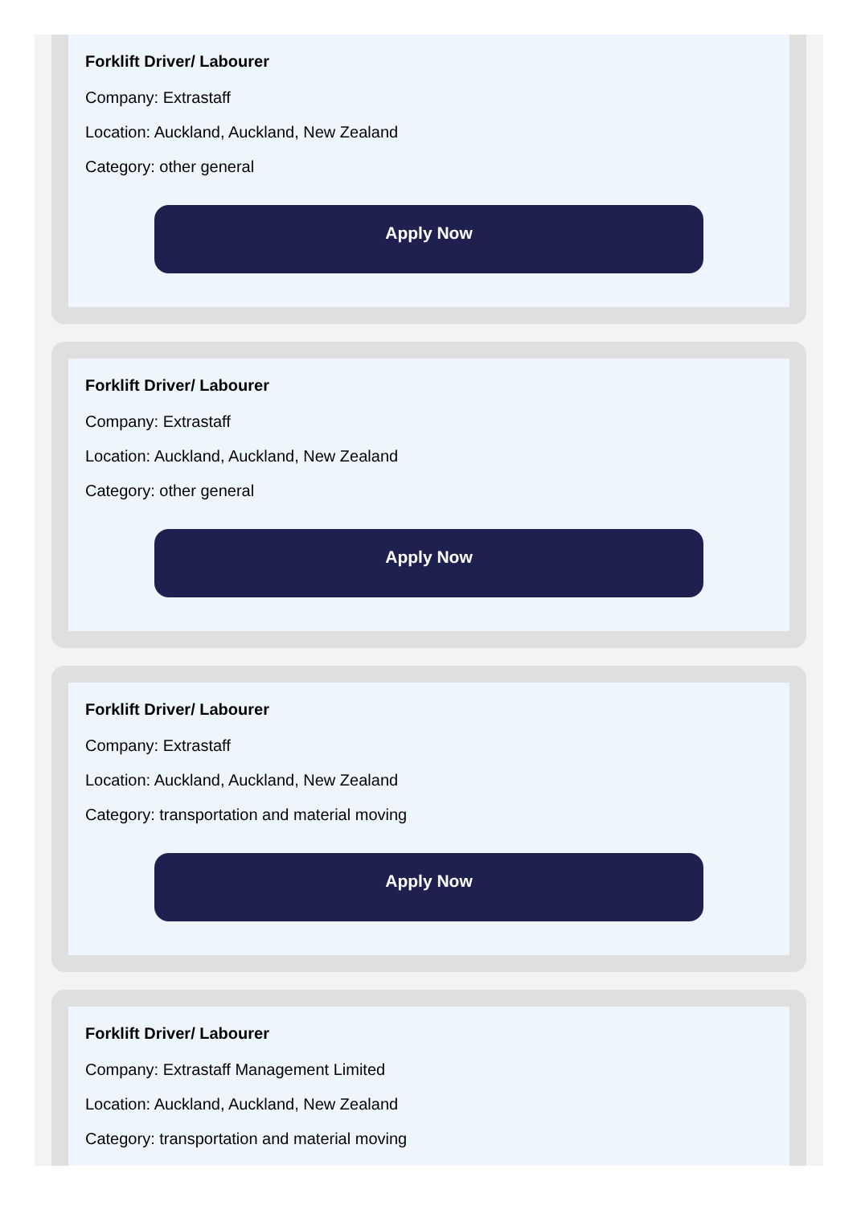Forklift Driver/ Labourer
Company: Extrastaff
Location: Auckland, Auckland, New Zealand
Category: other general
Apply Now
Forklift Driver/ Labourer
Company: Extrastaff
Location: Auckland, Auckland, New Zealand
Category: other general
Apply Now
Forklift Driver/ Labourer
Company: Extrastaff
Location: Auckland, Auckland, New Zealand
Category: transportation and material moving
Apply Now
Forklift Driver/ Labourer
Company: Extrastaff Management Limited
Location: Auckland, Auckland, New Zealand
Category: transportation and material moving